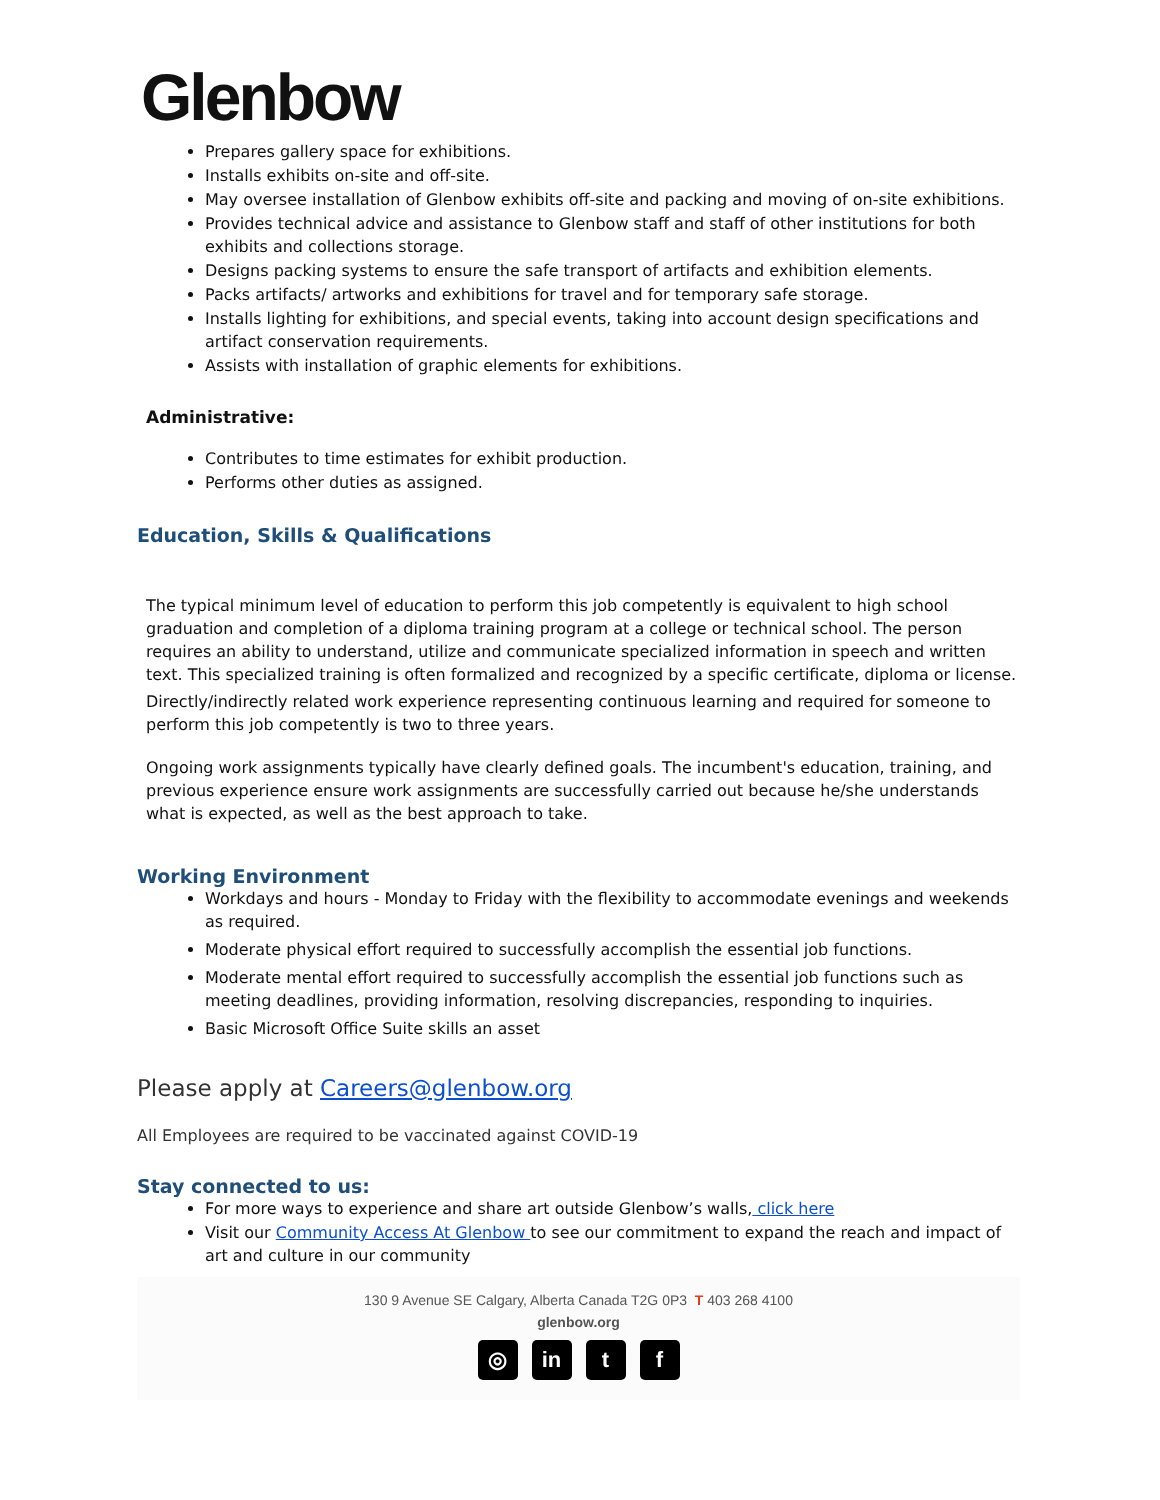Glenbow
Prepares gallery space for exhibitions.
Installs exhibits on-site and off-site.
May oversee installation of Glenbow exhibits off-site and packing and moving of on-site exhibitions.
Provides technical advice and assistance to Glenbow staff and staff of other institutions for both exhibits and collections storage.
Designs packing systems to ensure the safe transport of artifacts and exhibition elements.
Packs artifacts/ artworks and exhibitions for travel and for temporary safe storage.
Installs lighting for exhibitions, and special events, taking into account design specifications and artifact conservation requirements.
Assists with installation of graphic elements for exhibitions.
Administrative:
Contributes to time estimates for exhibit production.
Performs other duties as assigned.
Education, Skills & Qualifications
The typical minimum level of education to perform this job competently is equivalent to high school graduation and completion of a diploma training program at a college or technical school. The person requires an ability to understand, utilize and communicate specialized information in speech and written text. This specialized training is often formalized and recognized by a specific certificate, diploma or license.
Directly/indirectly related work experience representing continuous learning and required for someone to perform this job competently is two to three years.
Ongoing work assignments typically have clearly defined goals. The incumbent's education, training, and previous experience ensure work assignments are successfully carried out because he/she understands what is expected, as well as the best approach to take.
Working Environment
Workdays and hours - Monday to Friday with the flexibility to accommodate evenings and weekends as required.
Moderate physical effort required to successfully accomplish the essential job functions.
Moderate mental effort required to successfully accomplish the essential job functions such as meeting deadlines, providing information, resolving discrepancies, responding to inquiries.
Basic Microsoft Office Suite skills an asset
Please apply at Careers@glenbow.org
All Employees are required to be vaccinated against COVID-19
Stay connected to us:
For more ways to experience and share art outside Glenbow’s walls, click here
Visit our Community Access At Glenbow to see our commitment to expand the reach and impact of art and culture in our community
130 9 Avenue SE Calgary, Alberta Canada T2G 0P3 T 403 268 4100
glenbow.org
◎ in t f